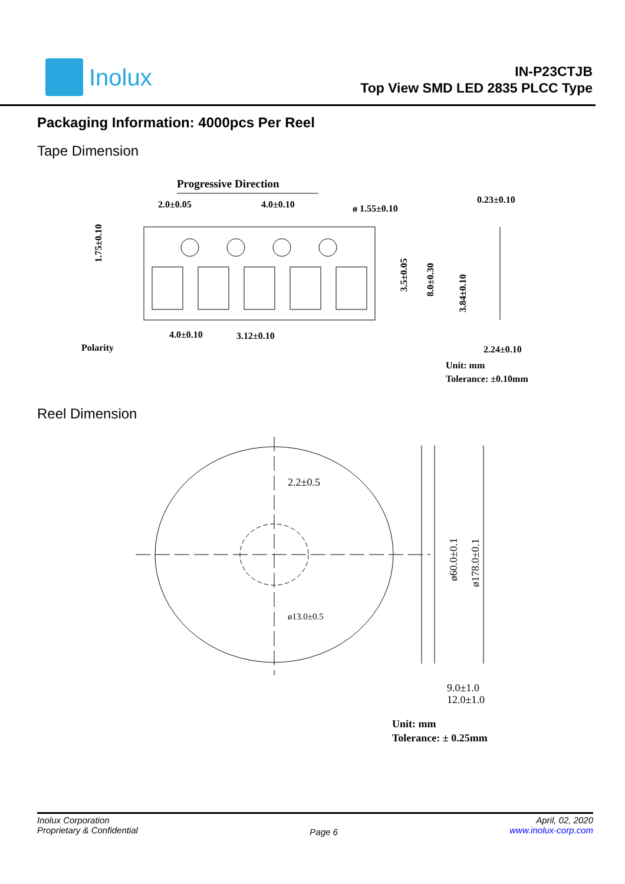Inolux
IN-P23CTJB
Top View SMD LED 2835 PLCC Type
Packaging Information: 4000pcs Per Reel
Tape Dimension
Progressive Direction
2.0±0.05
4.0±0.10
ø 1.55±0.10
0.23±0.10
4.0±0.10
3.12±0.10
2.24±0.10
Polarity
1.75±0.10
3.5±0.05
8.0±0.30
3.84±0.10
Unit: mm
Tolerance: ±0.10mm
Reel Dimension
2.2±0.5
ø13.0±0.5
ø60.0±0.1
ø178.0±0.1
9.0±1.0
12.0±1.0
Unit: mm
Tolerance: ± 0.25mm
Inolux Corporation
Proprietary & Confidential
Page 6
April, 02, 2020
www.inolux-corp.com